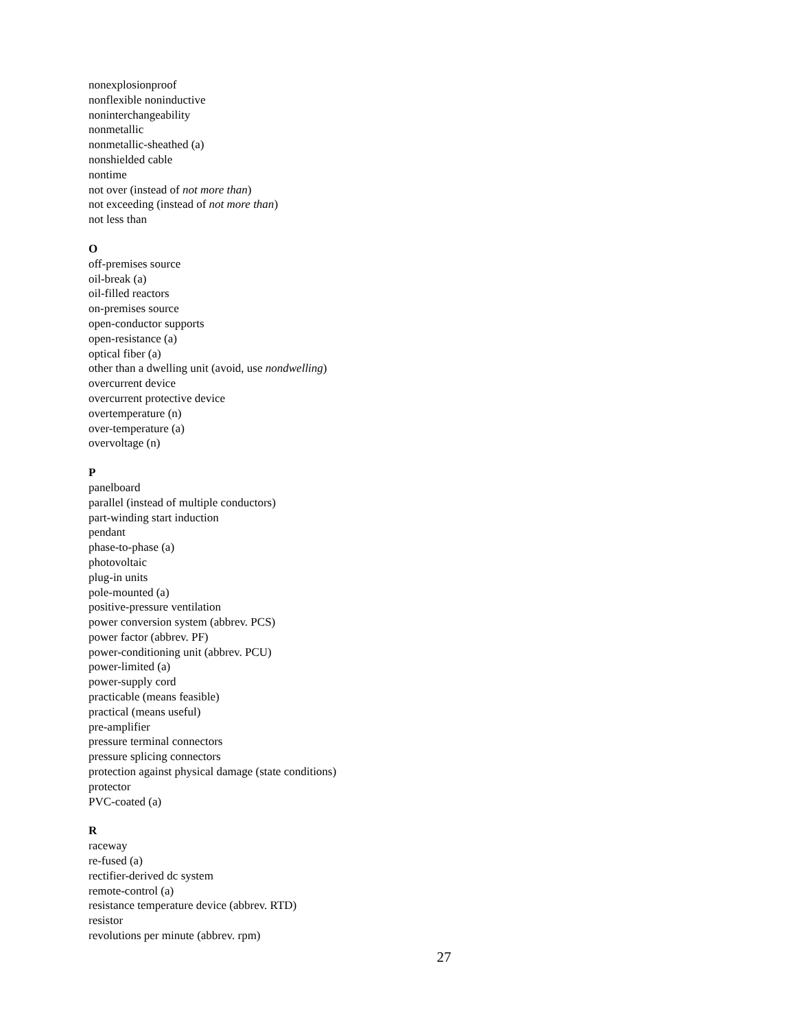nonexplosionproof
nonflexible noninductive
noninterchangeability
nonmetallic
nonmetallic-sheathed (a)
nonshielded cable
nontime
not over (instead of not more than)
not exceeding (instead of not more than)
not less than
O
off-premises source
oil-break (a)
oil-filled reactors
on-premises source
open-conductor supports
open-resistance (a)
optical fiber (a)
other than a dwelling unit (avoid, use nondwelling)
overcurrent device
overcurrent protective device
overtemperature (n)
over-temperature (a)
overvoltage (n)
P
panelboard
parallel (instead of multiple conductors)
part-winding start induction
pendant
phase-to-phase (a)
photovoltaic
plug-in units
pole-mounted (a)
positive-pressure ventilation
power conversion system (abbrev. PCS)
power factor (abbrev. PF)
power-conditioning unit (abbrev. PCU)
power-limited (a)
power-supply cord
practicable (means feasible)
practical (means useful)
pre-amplifier
pressure terminal connectors
pressure splicing connectors
protection against physical damage (state conditions)
protector
PVC-coated (a)
R
raceway
re-fused (a)
rectifier-derived dc system
remote-control (a)
resistance temperature device (abbrev. RTD)
resistor
revolutions per minute (abbrev. rpm)
27